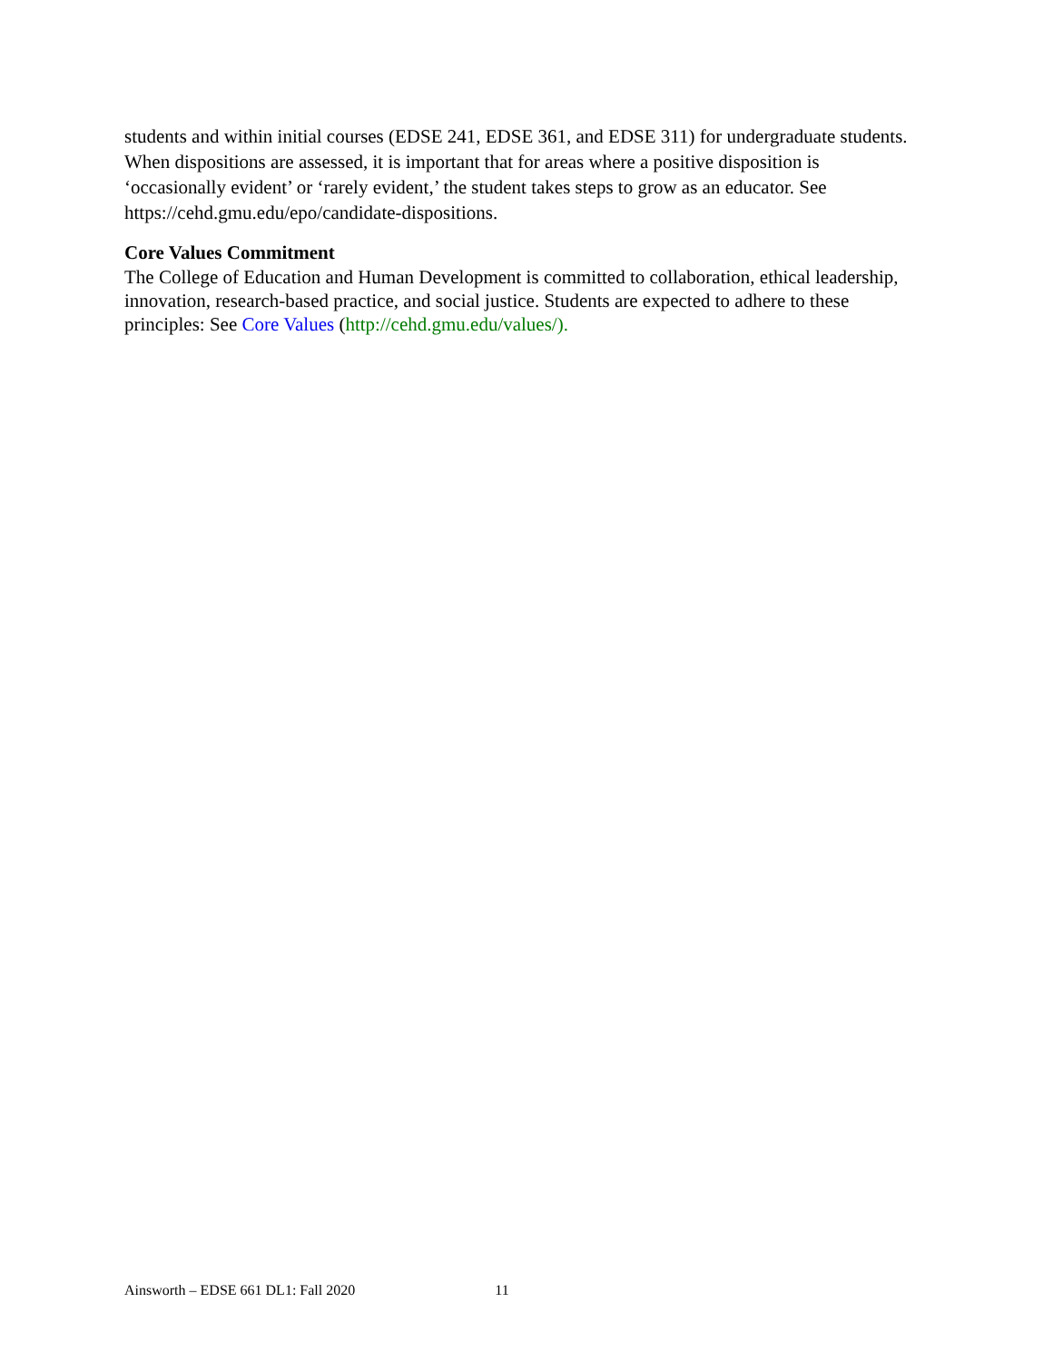students and within initial courses (EDSE 241, EDSE 361, and EDSE 311) for undergraduate students. When dispositions are assessed, it is important that for areas where a positive disposition is ‘occasionally evident’ or ‘rarely evident,’ the student takes steps to grow as an educator. See https://cehd.gmu.edu/epo/candidate-dispositions.
Core Values Commitment
The College of Education and Human Development is committed to collaboration, ethical leadership, innovation, research-based practice, and social justice. Students are expected to adhere to these principles: See Core Values (http://cehd.gmu.edu/values/).
Ainsworth – EDSE 661 DL1: Fall 2020 11